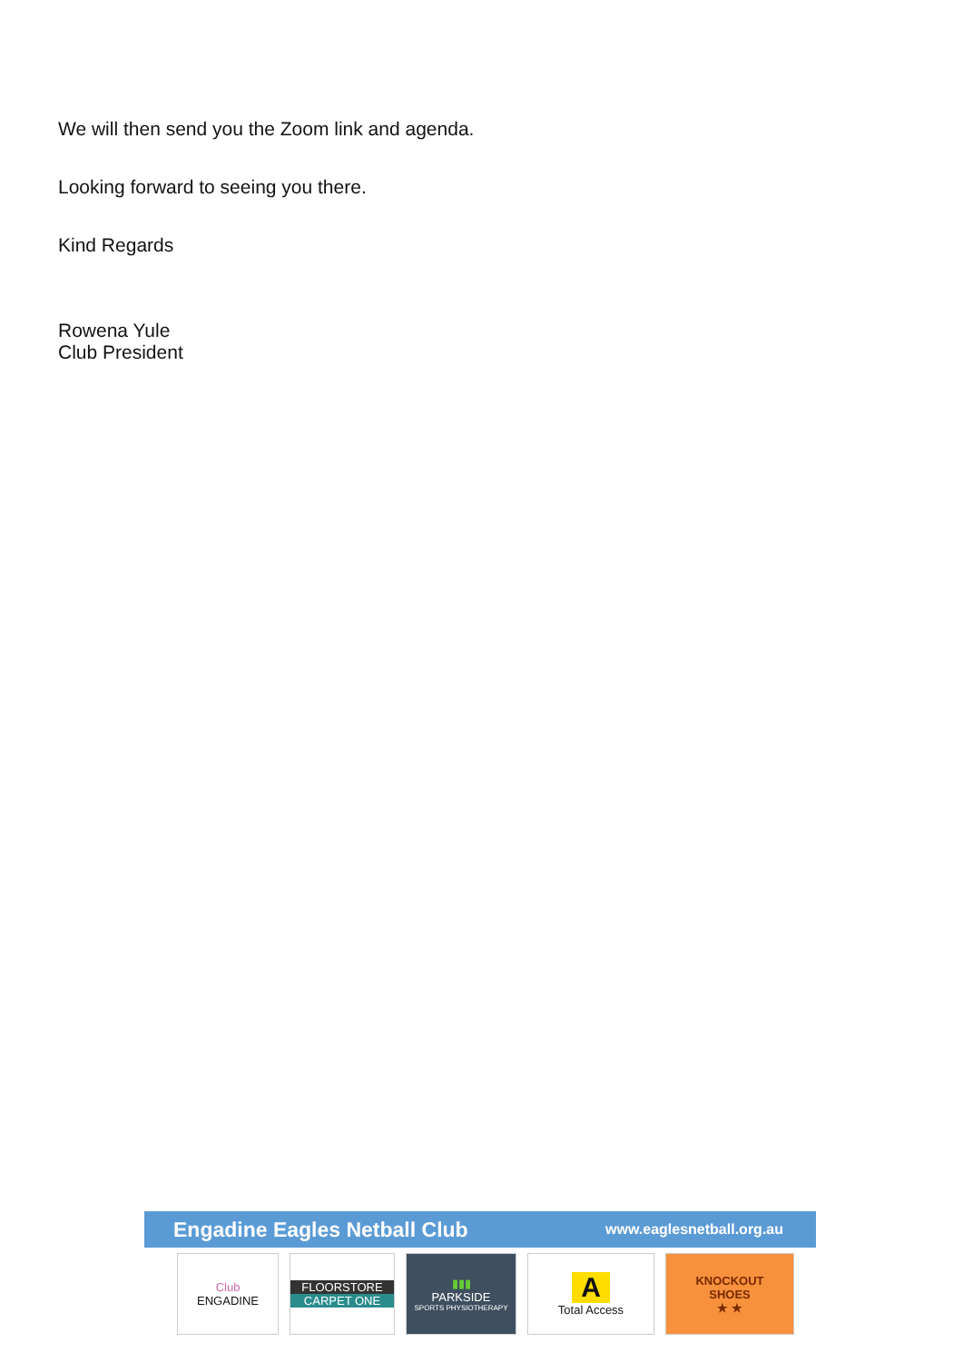We will then send you the Zoom link and agenda.
Looking forward to seeing you there.
Kind Regards
Rowena Yule
Club President
Engadine Eagles Netball Club www.eaglesnetball.org.au
Club
ENGADINE
FLOORSTORE
CARPET ONE
▮▮▮
PARKSIDE
SPORTS PHYSIOTHERAPY
A
Total Access
KNOCKOUT
SHOES
★ ★